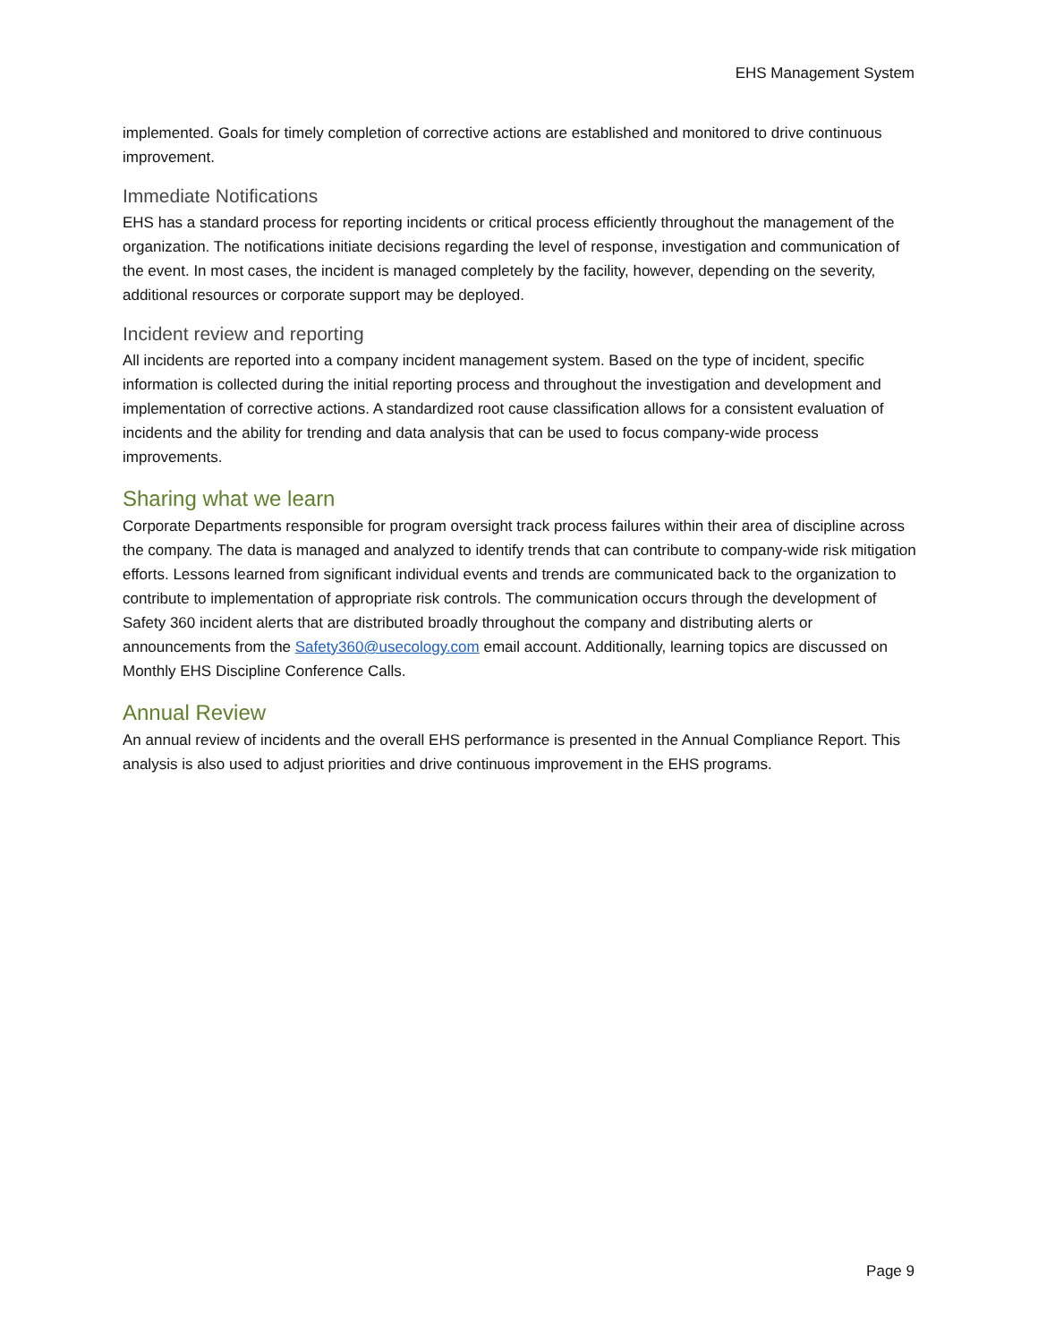EHS Management System
implemented. Goals for timely completion of corrective actions are established and monitored to drive continuous improvement.
Immediate Notifications
EHS has a standard process for reporting incidents or critical process efficiently throughout the management of the organization. The notifications initiate decisions regarding the level of response, investigation and communication of the event. In most cases, the incident is managed completely by the facility, however, depending on the severity, additional resources or corporate support may be deployed.
Incident review and reporting
All incidents are reported into a company incident management system. Based on the type of incident, specific information is collected during the initial reporting process and throughout the investigation and development and implementation of corrective actions. A standardized root cause classification allows for a consistent evaluation of incidents and the ability for trending and data analysis that can be used to focus company-wide process improvements.
Sharing what we learn
Corporate Departments responsible for program oversight track process failures within their area of discipline across the company. The data is managed and analyzed to identify trends that can contribute to company-wide risk mitigation efforts. Lessons learned from significant individual events and trends are communicated back to the organization to contribute to implementation of appropriate risk controls. The communication occurs through the development of Safety 360 incident alerts that are distributed broadly throughout the company and distributing alerts or announcements from the Safety360@usecology.com email account. Additionally, learning topics are discussed on Monthly EHS Discipline Conference Calls.
Annual Review
An annual review of incidents and the overall EHS performance is presented in the Annual Compliance Report. This analysis is also used to adjust priorities and drive continuous improvement in the EHS programs.
Page 9